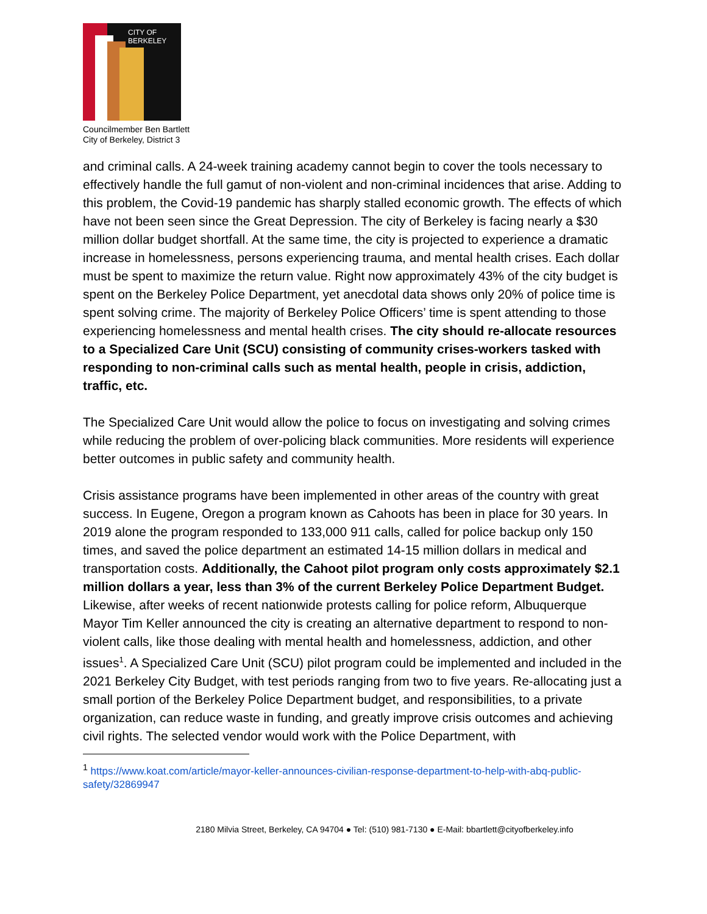CITY OF BERKELEY
Councilmember Ben Bartlett
City of Berkeley, District 3
and criminal calls. A 24-week training academy cannot begin to cover the tools necessary to effectively handle the full gamut of non-violent and non-criminal incidences that arise. Adding to this problem, the Covid-19 pandemic has sharply stalled economic growth. The effects of which have not been seen since the Great Depression. The city of Berkeley is facing nearly a $30 million dollar budget shortfall. At the same time, the city is projected to experience a dramatic increase in homelessness, persons experiencing trauma, and mental health crises. Each dollar must be spent to maximize the return value. Right now approximately 43% of the city budget is spent on the Berkeley Police Department, yet anecdotal data shows only 20% of police time is spent solving crime. The majority of Berkeley Police Officers’ time is spent attending to those experiencing homelessness and mental health crises. The city should re-allocate resources to a Specialized Care Unit (SCU) consisting of community crises-workers tasked with responding to non-criminal calls such as mental health, people in crisis, addiction, traffic, etc.
The Specialized Care Unit would allow the police to focus on investigating and solving crimes while reducing the problem of over-policing black communities. More residents will experience better outcomes in public safety and community health.
Crisis assistance programs have been implemented in other areas of the country with great success. In Eugene, Oregon a program known as Cahoots has been in place for 30 years. In 2019 alone the program responded to 133,000 911 calls, called for police backup only 150 times, and saved the police department an estimated 14-15 million dollars in medical and transportation costs. Additionally, the Cahoot pilot program only costs approximately $2.1 million dollars a year, less than 3% of the current Berkeley Police Department Budget. Likewise, after weeks of recent nationwide protests calling for police reform, Albuquerque Mayor Tim Keller announced the city is creating an alternative department to respond to non-violent calls, like those dealing with mental health and homelessness, addiction, and other issues<sup>1</sup>. A Specialized Care Unit (SCU) pilot program could be implemented and included in the 2021 Berkeley City Budget, with test periods ranging from two to five years. Re-allocating just a small portion of the Berkeley Police Department budget, and responsibilities, to a private organization, can reduce waste in funding, and greatly improve crisis outcomes and achieving civil rights. The selected vendor would work with the Police Department, with
<sup>1</sup> https://www.koat.com/article/mayor-keller-announces-civilian-response-department-to-help-with-abq-public-safety/32869947
2180 Milvia Street, Berkeley, CA 94704 ● Tel: (510) 981-7130 ● E-Mail: bbartlett@cityofberkeley.info